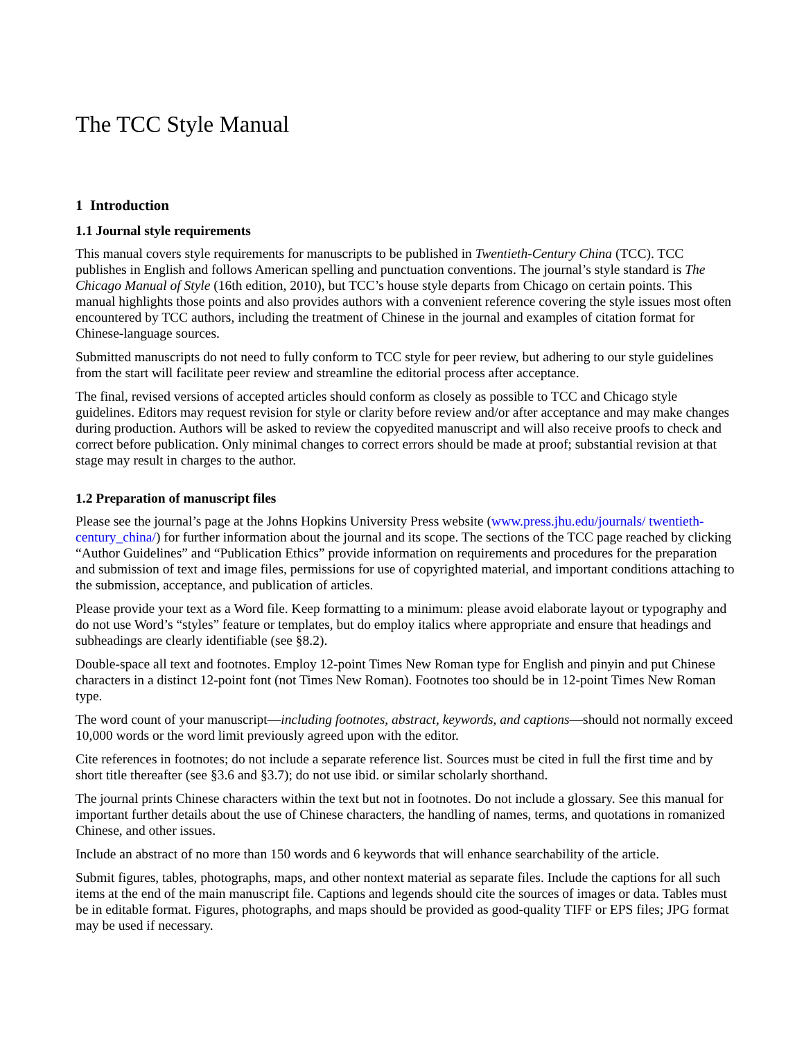The TCC Style Manual
1 Introduction
1.1 Journal style requirements
This manual covers style requirements for manuscripts to be published in Twentieth-Century China (TCC). TCC publishes in English and follows American spelling and punctuation conventions. The journal’s style standard is The Chicago Manual of Style (16th edition, 2010), but TCC’s house style departs from Chicago on certain points. This manual highlights those points and also provides authors with a convenient reference covering the style issues most often encountered by TCC authors, including the treatment of Chinese in the journal and examples of citation format for Chinese-language sources.
Submitted manuscripts do not need to fully conform to TCC style for peer review, but adhering to our style guidelines from the start will facilitate peer review and streamline the editorial process after acceptance.
The final, revised versions of accepted articles should conform as closely as possible to TCC and Chicago style guidelines. Editors may request revision for style or clarity before review and/or after acceptance and may make changes during production. Authors will be asked to review the copyedited manuscript and will also receive proofs to check and correct before publication. Only minimal changes to correct errors should be made at proof; substantial revision at that stage may result in charges to the author.
1.2 Preparation of manuscript files
Please see the journal’s page at the Johns Hopkins University Press website (www.press.jhu.edu/journals/ twentieth-century_china/) for further information about the journal and its scope. The sections of the TCC page reached by clicking “Author Guidelines” and “Publication Ethics” provide information on requirements and procedures for the preparation and submission of text and image files, permissions for use of copyrighted material, and important conditions attaching to the submission, acceptance, and publication of articles.
Please provide your text as a Word file. Keep formatting to a minimum: please avoid elaborate layout or typography and do not use Word’s “styles” feature or templates, but do employ italics where appropriate and ensure that headings and subheadings are clearly identifiable (see §8.2).
Double-space all text and footnotes. Employ 12-point Times New Roman type for English and pinyin and put Chinese characters in a distinct 12-point font (not Times New Roman). Footnotes too should be in 12-point Times New Roman type.
The word count of your manuscript—including footnotes, abstract, keywords, and captions—should not normally exceed 10,000 words or the word limit previously agreed upon with the editor.
Cite references in footnotes; do not include a separate reference list. Sources must be cited in full the first time and by short title thereafter (see §3.6 and §3.7); do not use ibid. or similar scholarly shorthand.
The journal prints Chinese characters within the text but not in footnotes. Do not include a glossary. See this manual for important further details about the use of Chinese characters, the handling of names, terms, and quotations in romanized Chinese, and other issues.
Include an abstract of no more than 150 words and 6 keywords that will enhance searchability of the article.
Submit figures, tables, photographs, maps, and other nontext material as separate files. Include the captions for all such items at the end of the main manuscript file. Captions and legends should cite the sources of images or data. Tables must be in editable format. Figures, photographs, and maps should be provided as good-quality TIFF or EPS files; JPG format may be used if necessary.